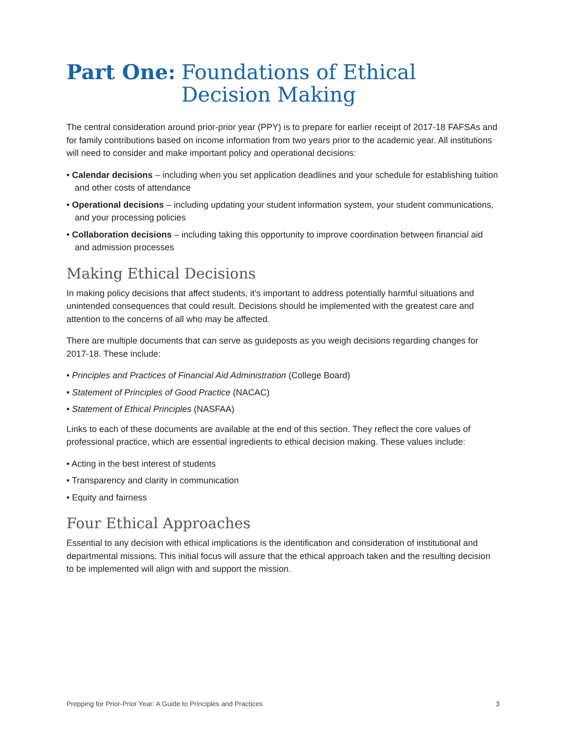Part One: Foundations of Ethical
Decision Making
The central consideration around prior-prior year (PPY) is to prepare for earlier receipt of 2017-18 FAFSAs and for family contributions based on income information from two years prior to the academic year. All institutions will need to consider and make important policy and operational decisions:
• Calendar decisions – including when you set application deadlines and your schedule for establishing tuition and other costs of attendance
• Operational decisions – including updating your student information system, your student communications, and your processing policies
• Collaboration decisions – including taking this opportunity to improve coordination between financial aid and admission processes
Making Ethical Decisions
In making policy decisions that affect students, it’s important to address potentially harmful situations and unintended consequences that could result. Decisions should be implemented with the greatest care and attention to the concerns of all who may be affected.
There are multiple documents that can serve as guideposts as you weigh decisions regarding changes for 2017-18. These include:
• Principles and Practices of Financial Aid Administration (College Board)
• Statement of Principles of Good Practice (NACAC)
• Statement of Ethical Principles (NASFAA)
Links to each of these documents are available at the end of this section. They reflect the core values of professional practice, which are essential ingredients to ethical decision making. These values include:
• Acting in the best interest of students
• Transparency and clarity in communication
• Equity and fairness
Four Ethical Approaches
Essential to any decision with ethical implications is the identification and consideration of institutional and departmental missions. This initial focus will assure that the ethical approach taken and the resulting decision to be implemented will align with and support the mission.
Prepping for Prior-Prior Year: A Guide to Principles and Practices 3